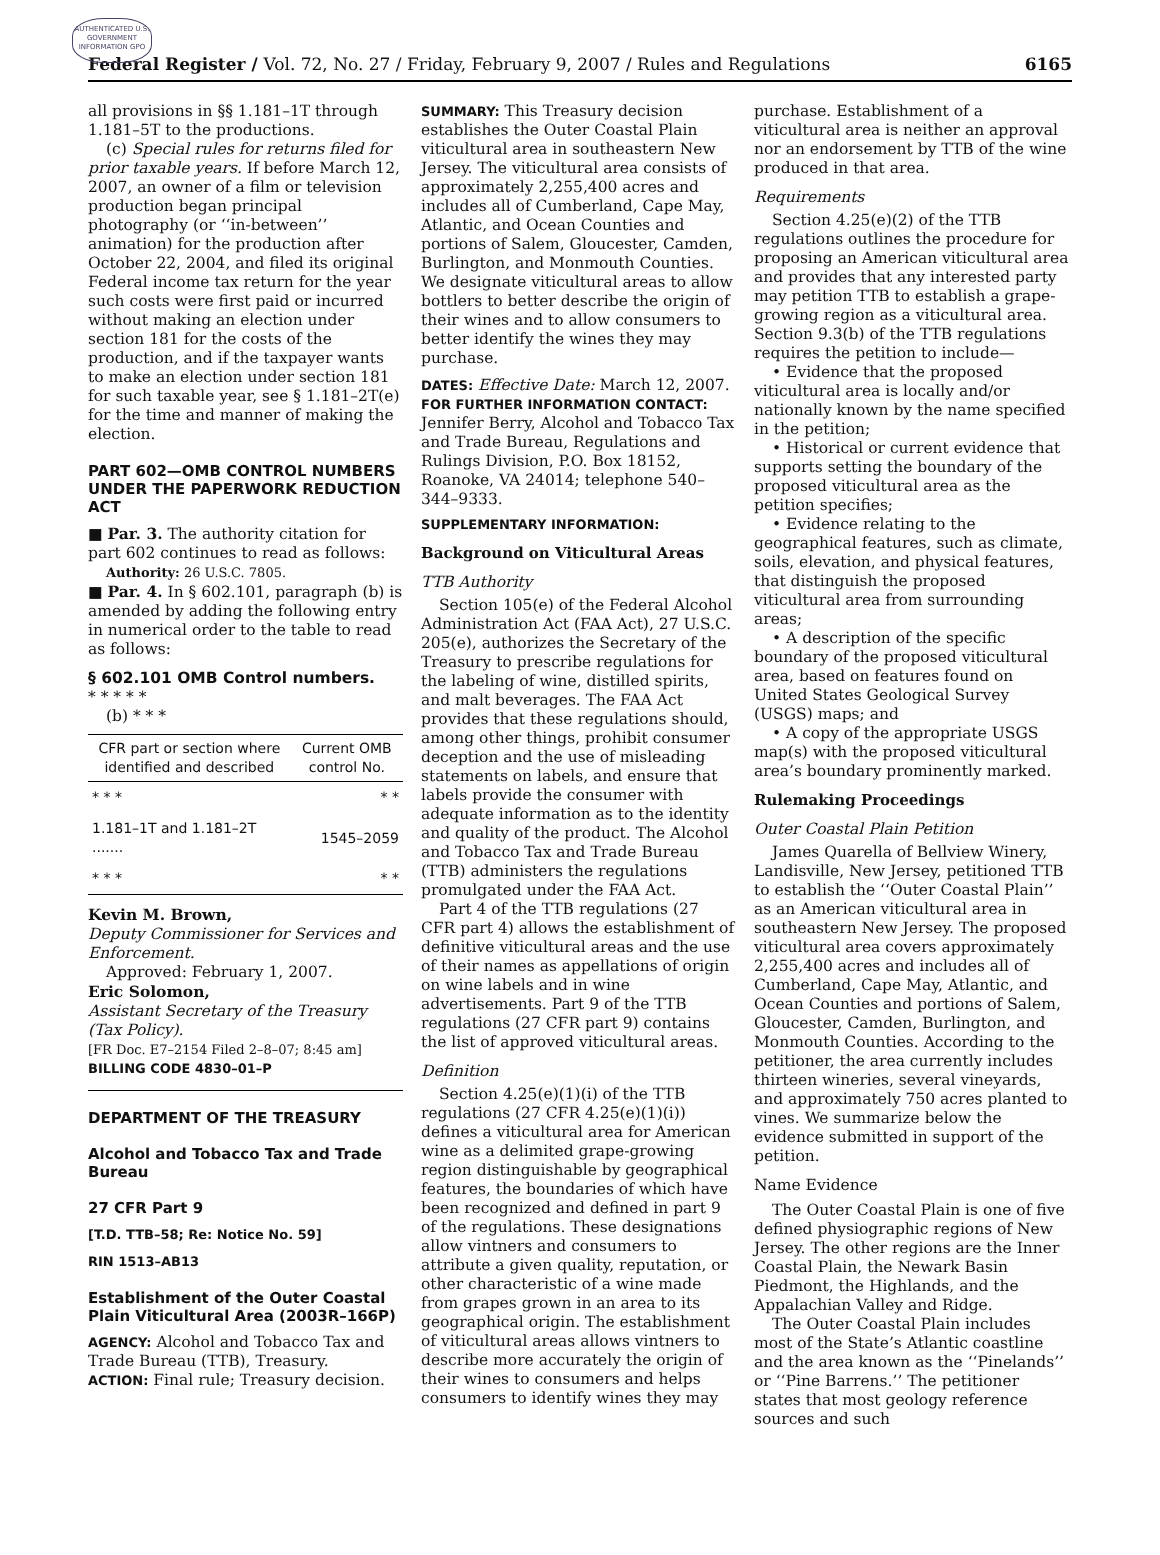AUTHENTICATED U.S. GOVERNMENT INFORMATION GPO
Federal Register / Vol. 72, No. 27 / Friday, February 9, 2007 / Rules and Regulations 6165
all provisions in §§ 1.181–1T through 1.181–5T to the productions.
(c) Special rules for returns filed for prior taxable years. If before March 12, 2007, an owner of a film or television production began principal photography (or ‘‘in-between’’ animation) for the production after October 22, 2004, and filed its original Federal income tax return for the year such costs were first paid or incurred without making an election under section 181 for the costs of the production, and if the taxpayer wants to make an election under section 181 for such taxable year, see § 1.181–2T(e) for the time and manner of making the election.
PART 602—OMB CONTROL NUMBERS UNDER THE PAPERWORK REDUCTION ACT
■ Par. 3. The authority citation for part 602 continues to read as follows:
Authority: 26 U.S.C. 7805.
■ Par. 4. In § 602.101, paragraph (b) is amended by adding the following entry in numerical order to the table to read as follows:
§ 602.101 OMB Control numbers.
* * * * *
(b) * * *
| CFR part or section where identified and described | Current OMB control No. |
| --- | --- |
| * * * | * * |
| 1.181–1T and 1.181–2T ....... | 1545–2059 |
| * * * | * * |
Kevin M. Brown,
Deputy Commissioner for Services and Enforcement.
Approved: February 1, 2007.
Eric Solomon,
Assistant Secretary of the Treasury (Tax Policy).
[FR Doc. E7–2154 Filed 2–8–07; 8:45 am]
BILLING CODE 4830–01–P
DEPARTMENT OF THE TREASURY
Alcohol and Tobacco Tax and Trade Bureau
27 CFR Part 9
[T.D. TTB–58; Re: Notice No. 59]
RIN 1513–AB13
Establishment of the Outer Coastal Plain Viticultural Area (2003R–166P)
AGENCY: Alcohol and Tobacco Tax and Trade Bureau (TTB), Treasury.
ACTION: Final rule; Treasury decision.
SUMMARY: This Treasury decision establishes the Outer Coastal Plain viticultural area in southeastern New Jersey. The viticultural area consists of approximately 2,255,400 acres and includes all of Cumberland, Cape May, Atlantic, and Ocean Counties and portions of Salem, Gloucester, Camden, Burlington, and Monmouth Counties. We designate viticultural areas to allow bottlers to better describe the origin of their wines and to allow consumers to better identify the wines they may purchase.
DATES: Effective Date: March 12, 2007.
FOR FURTHER INFORMATION CONTACT: Jennifer Berry, Alcohol and Tobacco Tax and Trade Bureau, Regulations and Rulings Division, P.O. Box 18152, Roanoke, VA 24014; telephone 540–344–9333.
SUPPLEMENTARY INFORMATION:
Background on Viticultural Areas
TTB Authority
Section 105(e) of the Federal Alcohol Administration Act (FAA Act), 27 U.S.C. 205(e), authorizes the Secretary of the Treasury to prescribe regulations for the labeling of wine, distilled spirits, and malt beverages. The FAA Act provides that these regulations should, among other things, prohibit consumer deception and the use of misleading statements on labels, and ensure that labels provide the consumer with adequate information as to the identity and quality of the product. The Alcohol and Tobacco Tax and Trade Bureau (TTB) administers the regulations promulgated under the FAA Act.
Part 4 of the TTB regulations (27 CFR part 4) allows the establishment of definitive viticultural areas and the use of their names as appellations of origin on wine labels and in wine advertisements. Part 9 of the TTB regulations (27 CFR part 9) contains the list of approved viticultural areas.
Definition
Section 4.25(e)(1)(i) of the TTB regulations (27 CFR 4.25(e)(1)(i)) defines a viticultural area for American wine as a delimited grape-growing region distinguishable by geographical features, the boundaries of which have been recognized and defined in part 9 of the regulations. These designations allow vintners and consumers to attribute a given quality, reputation, or other characteristic of a wine made from grapes grown in an area to its geographical origin. The establishment of viticultural areas allows vintners to describe more accurately the origin of their wines to consumers and helps consumers to identify wines they may
purchase. Establishment of a viticultural area is neither an approval nor an endorsement by TTB of the wine produced in that area.
Requirements
Section 4.25(e)(2) of the TTB regulations outlines the procedure for proposing an American viticultural area and provides that any interested party may petition TTB to establish a grape-growing region as a viticultural area. Section 9.3(b) of the TTB regulations requires the petition to include—
• Evidence that the proposed viticultural area is locally and/or nationally known by the name specified in the petition;
• Historical or current evidence that supports setting the boundary of the proposed viticultural area as the petition specifies;
• Evidence relating to the geographical features, such as climate, soils, elevation, and physical features, that distinguish the proposed viticultural area from surrounding areas;
• A description of the specific boundary of the proposed viticultural area, based on features found on United States Geological Survey (USGS) maps; and
• A copy of the appropriate USGS map(s) with the proposed viticultural area’s boundary prominently marked.
Rulemaking Proceedings
Outer Coastal Plain Petition
James Quarella of Bellview Winery, Landisville, New Jersey, petitioned TTB to establish the ‘‘Outer Coastal Plain’’ as an American viticultural area in southeastern New Jersey. The proposed viticultural area covers approximately 2,255,400 acres and includes all of Cumberland, Cape May, Atlantic, and Ocean Counties and portions of Salem, Gloucester, Camden, Burlington, and Monmouth Counties. According to the petitioner, the area currently includes thirteen wineries, several vineyards, and approximately 750 acres planted to vines. We summarize below the evidence submitted in support of the petition.
Name Evidence
The Outer Coastal Plain is one of five defined physiographic regions of New Jersey. The other regions are the Inner Coastal Plain, the Newark Basin Piedmont, the Highlands, and the Appalachian Valley and Ridge.
The Outer Coastal Plain includes most of the State’s Atlantic coastline and the area known as the ‘‘Pinelands’’ or ‘‘Pine Barrens.’’ The petitioner states that most geology reference sources and such